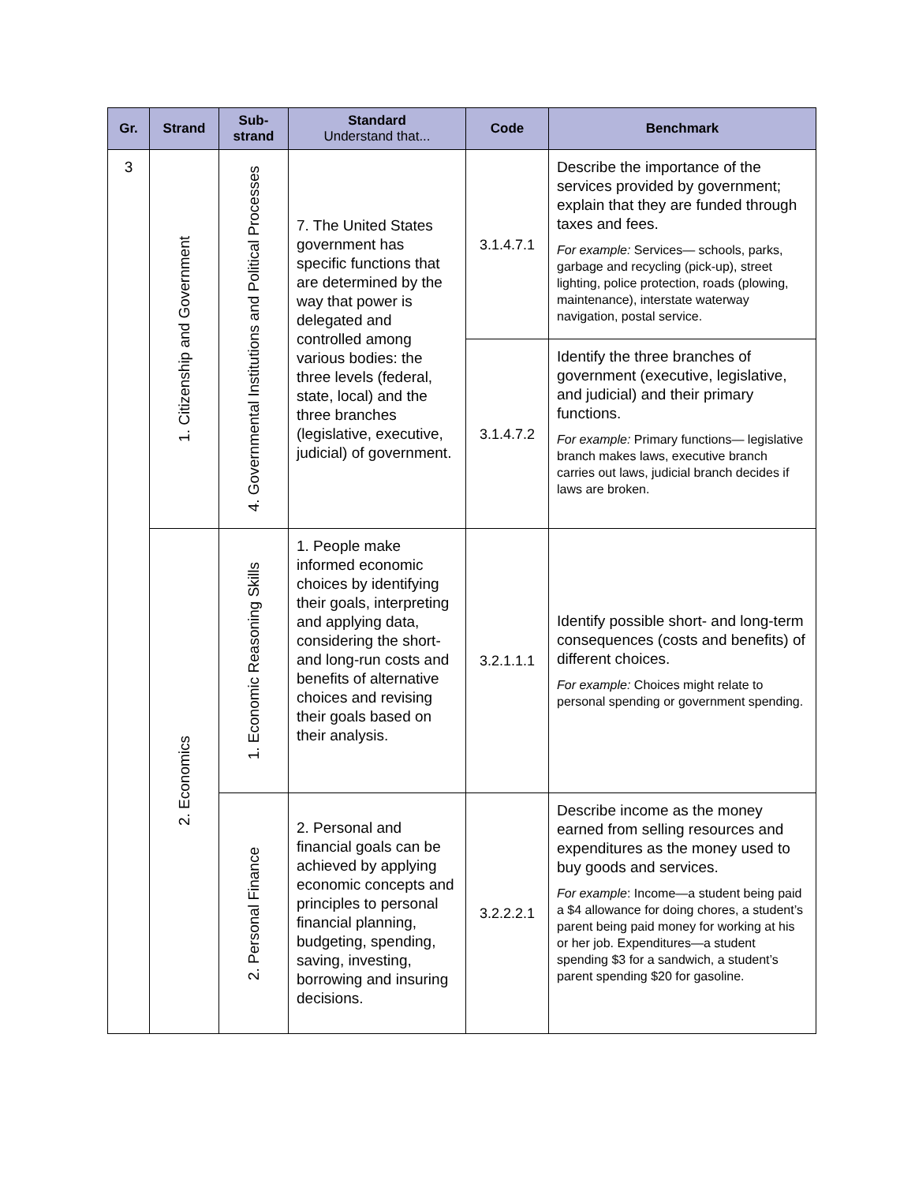| Gr. | Strand | Sub- strand | Standard Understand that... | Code | Benchmark |
| --- | --- | --- | --- | --- | --- |
| 3 | 1. Citizenship and Government | 4. Governmental Institutions and Political Processes | 7. The United States government has specific functions that are determined by the way that power is delegated and controlled among various bodies: the three levels (federal, state, local) and the three branches (legislative, executive, judicial) of government. | 3.1.4.7.1 | Describe the importance of the services provided by government; explain that they are funded through taxes and fees. For example: Services— schools, parks, garbage and recycling (pick-up), street lighting, police protection, roads (plowing, maintenance), interstate waterway navigation, postal service. |
| | | | | 3.1.4.7.2 | Identify the three branches of government (executive, legislative, and judicial) and their primary functions. For example: Primary functions— legislative branch makes laws, executive branch carries out laws, judicial branch decides if laws are broken. |
| | 2. Economics | 1. Economic Reasoning Skills | 1. People make informed economic choices by identifying their goals, interpreting and applying data, considering the short- and long-run costs and benefits of alternative choices and revising their goals based on their analysis. | 3.2.1.1.1 | Identify possible short- and long-term consequences (costs and benefits) of different choices. For example: Choices might relate to personal spending or government spending. |
| | | 2. Personal Finance | 2. Personal and financial goals can be achieved by applying economic concepts and principles to personal financial planning, budgeting, spending, saving, investing, borrowing and insuring decisions. | 3.2.2.2.1 | Describe income as the money earned from selling resources and expenditures as the money used to buy goods and services. For example : Income—a student being paid a $4 allowance for doing chores, a student’s parent being paid money for working at his or her job. Expenditures—a student spending $3 for a sandwich, a student’s parent spending $20 for gasoline. |